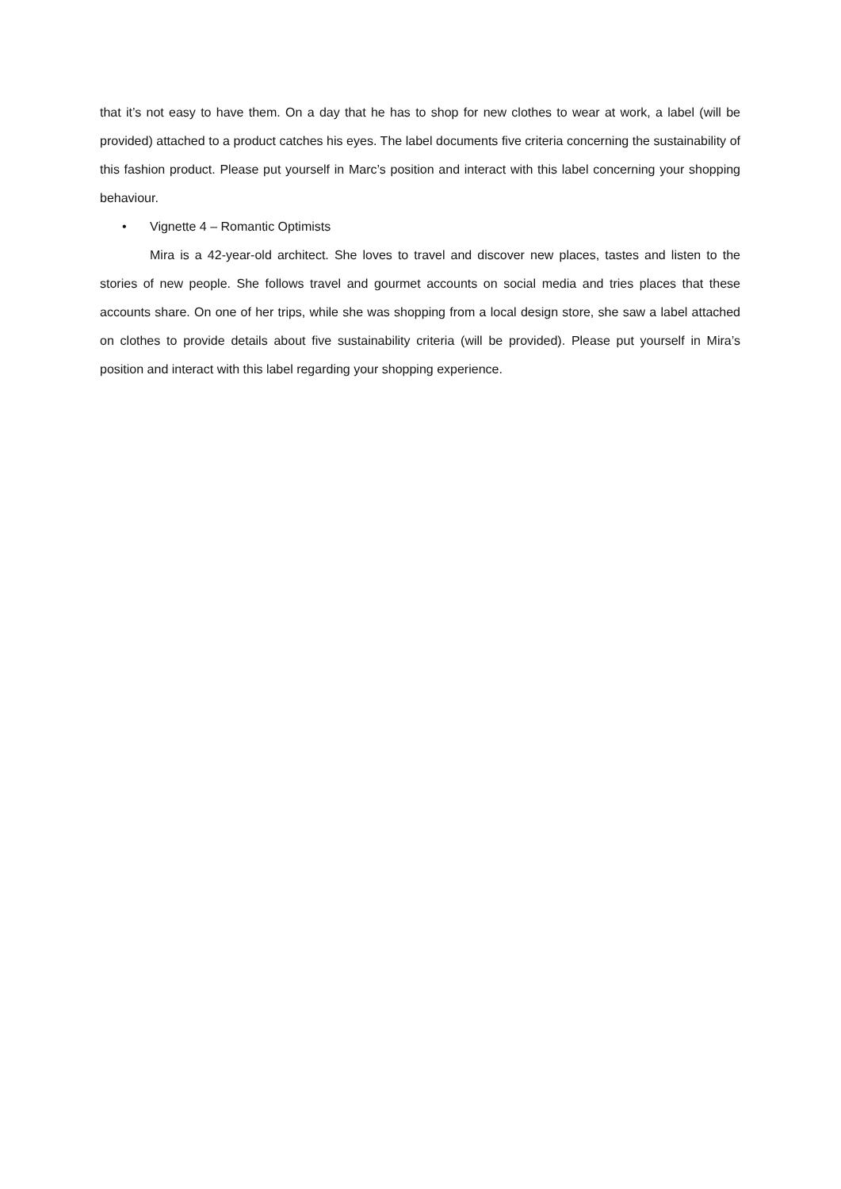that it’s not easy to have them. On a day that he has to shop for new clothes to wear at work, a label (will be provided) attached to a product catches his eyes. The label documents five criteria concerning the sustainability of this fashion product. Please put yourself in Marc’s position and interact with this label concerning your shopping behaviour.
• Vignette 4 – Romantic Optimists
Mira is a 42-year-old architect. She loves to travel and discover new places, tastes and listen to the stories of new people. She follows travel and gourmet accounts on social media and tries places that these accounts share. On one of her trips, while she was shopping from a local design store, she saw a label attached on clothes to provide details about five sustainability criteria (will be provided). Please put yourself in Mira’s position and interact with this label regarding your shopping experience.